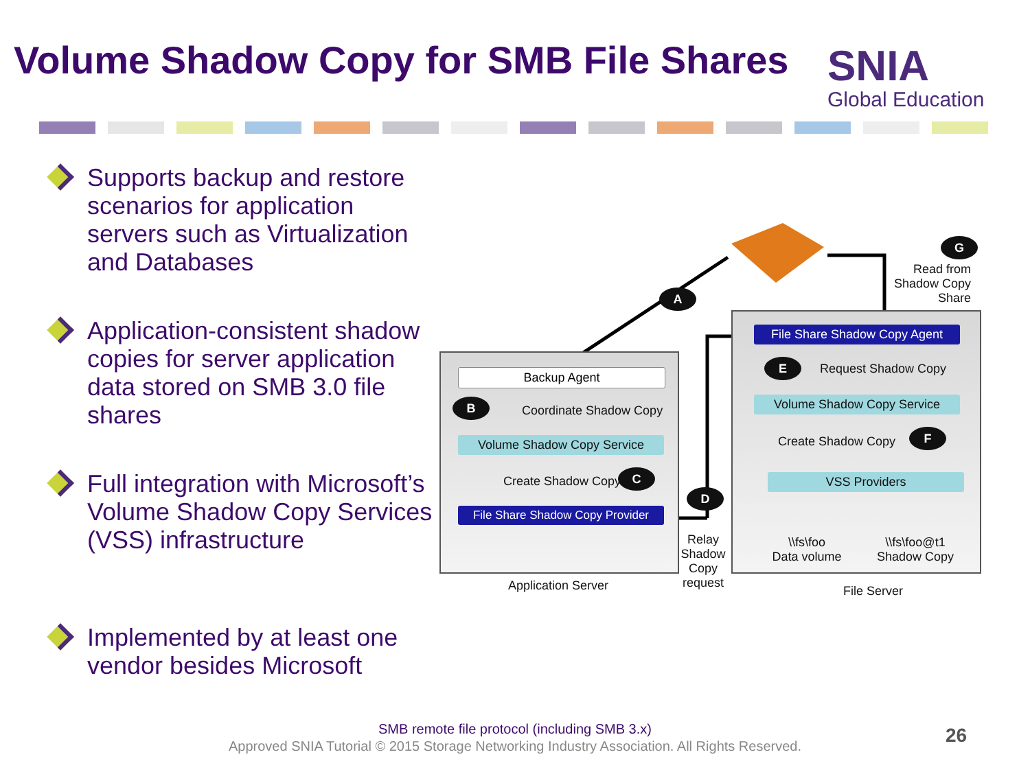Volume Shadow Copy for SMB File Shares
SNIA
Global Education
Supports backup and restore scenarios for application servers such as Virtualization and Databases
Application-consistent shadow copies for server application data stored on SMB 3.0 file shares
Full integration with Microsoft’s Volume Shadow Copy Services (VSS) infrastructure
Implemented by at least one vendor besides Microsoft
Backup Agent
Coordinate Shadow Copy
Volume Shadow Copy Service
Create Shadow Copy
File Share Shadow Copy Provider
Application Server
Relay Shadow Copy request
File Share Shadow Copy Agent
Request Shadow Copy
Volume Shadow Copy Service
Create Shadow Copy
VSS Providers
\\fs\foo
Data volume
\\fs\foo@t1
Shadow Copy
File Server
Read from Shadow Copy Share
A
B
C
D
E
F
G
SMB remote file protocol (including SMB 3.x)
Approved SNIA Tutorial © 2015 Storage Networking Industry Association. All Rights Reserved. 26